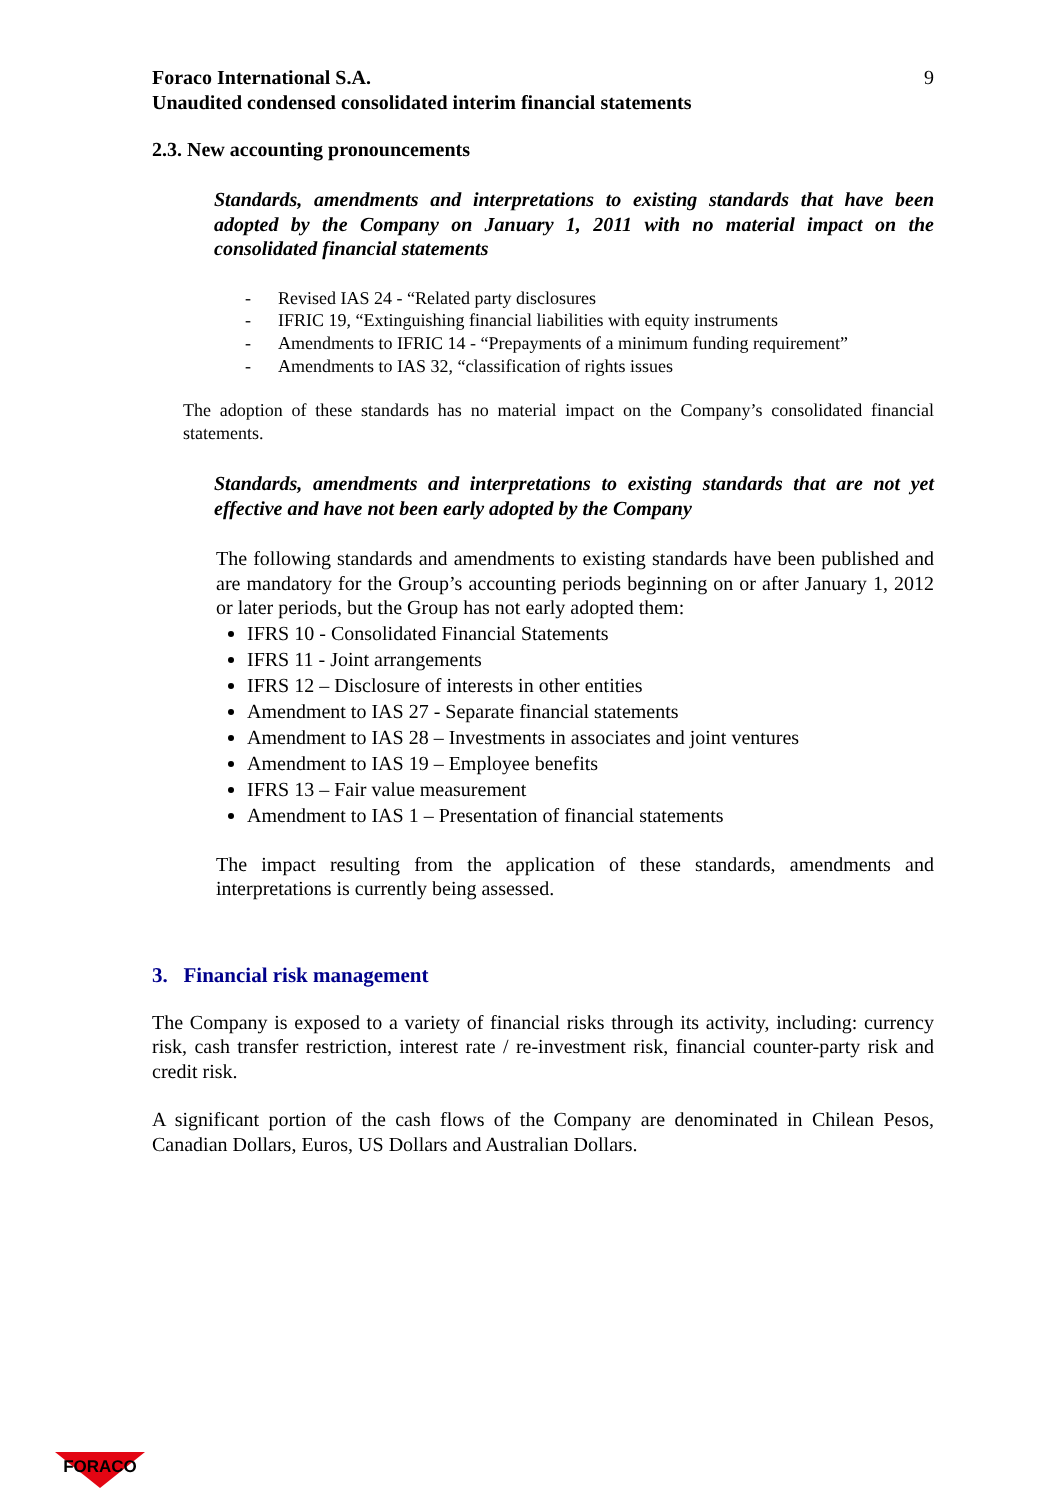Foraco International S.A.
Unaudited condensed consolidated interim financial statements
9
2.3. New accounting pronouncements
Standards, amendments and interpretations to existing standards that have been adopted by the Company on January 1, 2011 with no material impact on the consolidated financial statements
- Revised IAS 24 - “Related party disclosures
- IFRIC 19, “Extinguishing financial liabilities with equity instruments
- Amendments to IFRIC 14 - “Prepayments of a minimum funding requirement”
- Amendments to IAS 32, “classification of rights issues
The adoption of these standards has no material impact on the Company’s consolidated financial statements.
Standards, amendments and interpretations to existing standards that are not yet effective and have not been early adopted by the Company
The following standards and amendments to existing standards have been published and are mandatory for the Group’s accounting periods beginning on or after January 1, 2012 or later periods, but the Group has not early adopted them:
IFRS 10 - Consolidated Financial Statements
IFRS 11 - Joint arrangements
IFRS 12 – Disclosure of interests in other entities
Amendment to IAS 27 - Separate financial statements
Amendment to IAS 28 – Investments in associates and joint ventures
Amendment to IAS 19 – Employee benefits
IFRS 13 – Fair value measurement
Amendment to IAS 1 – Presentation of financial statements
The impact resulting from the application of these standards, amendments and interpretations is currently being assessed.
3. Financial risk management
The Company is exposed to a variety of financial risks through its activity, including: currency risk, cash transfer restriction, interest rate / re-investment risk, financial counter-party risk and credit risk.
A significant portion of the cash flows of the Company are denominated in Chilean Pesos, Canadian Dollars, Euros, US Dollars and Australian Dollars.
FORACO